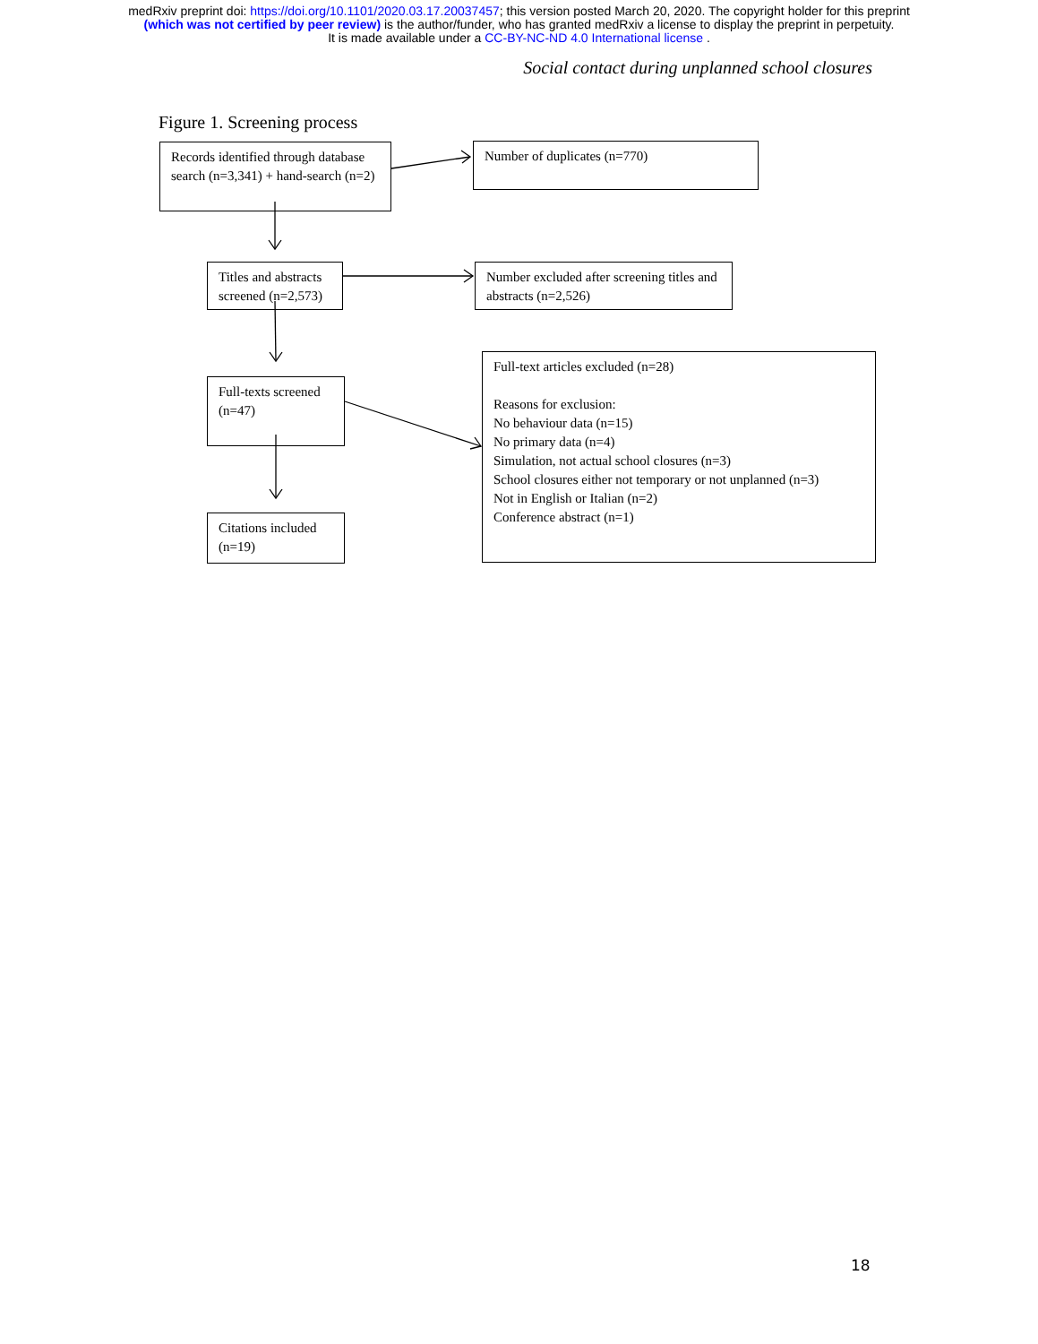medRxiv preprint doi: https://doi.org/10.1101/2020.03.17.20037457; this version posted March 20, 2020. The copyright holder for this preprint
(which was not certified by peer review) is the author/funder, who has granted medRxiv a license to display the preprint in perpetuity.
It is made available under a CC-BY-NC-ND 4.0 International license .
Social contact during unplanned school closures
Figure 1. Screening process
Records identified through database search (n=3,341) + hand-search (n=2)
Number of duplicates (n=770)
Titles and abstracts screened (n=2,573)
Number excluded after screening titles and abstracts (n=2,526)
Full-texts screened (n=47)
Full-text articles excluded (n=28)
Reasons for exclusion:
No behaviour data (n=15)
No primary data (n=4)
Simulation, not actual school closures (n=3)
School closures either not temporary or not unplanned (n=3)
Not in English or Italian (n=2)
Conference abstract (n=1)
Citations included (n=19)
18